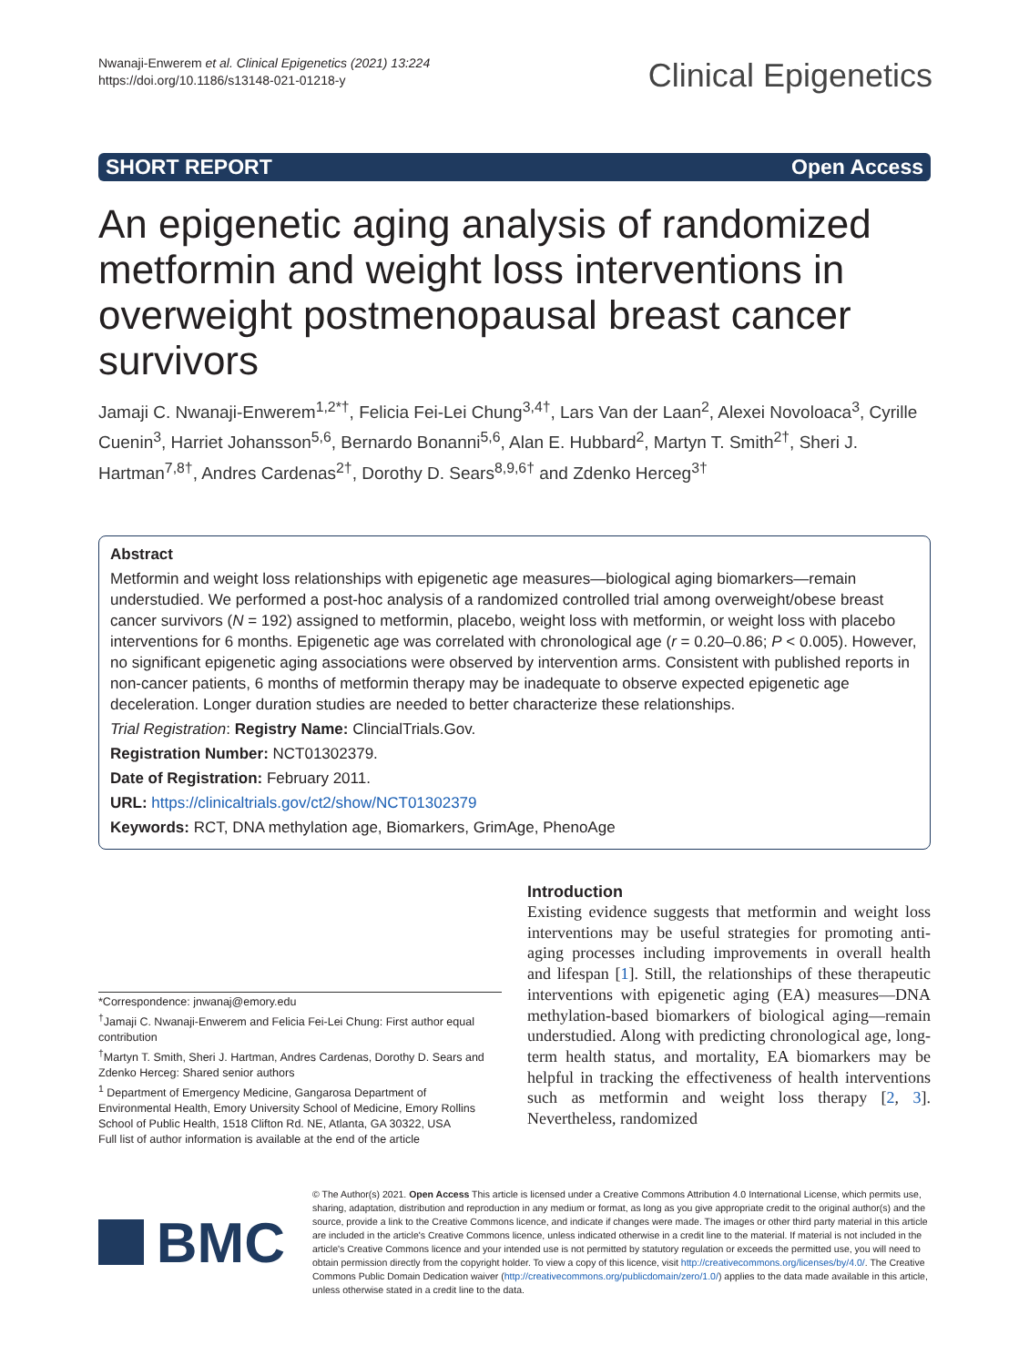Nwanaji‑Enwerem et al. Clinical Epigenetics (2021) 13:224
https://doi.org/10.1186/s13148-021-01218-y
Clinical Epigenetics
SHORT REPORT Open Access
An epigenetic aging analysis of randomized metformin and weight loss interventions in overweight postmenopausal breast cancer survivors
Jamaji C. Nwanaji‑Enwerem<sup>1,2*†</sup>, Felicia Fei‑Lei Chung<sup>3,4†</sup>, Lars Van der Laan<sup>2</sup>, Alexei Novoloaca<sup>3</sup>, Cyrille Cuenin<sup>3</sup>, Harriet Johansson<sup>5,6</sup>, Bernardo Bonanni<sup>5,6</sup>, Alan E. Hubbard<sup>2</sup>, Martyn T. Smith<sup>2†</sup>, Sheri J. Hartman<sup>7,8†</sup>, Andres Cardenas<sup>2†</sup>, Dorothy D. Sears<sup>8,9,6†</sup> and Zdenko Herceg<sup>3†</sup>
Abstract
Metformin and weight loss relationships with epigenetic age measures—biological aging biomarkers—remain understudied. We performed a post-hoc analysis of a randomized controlled trial among overweight/obese breast cancer survivors (N = 192) assigned to metformin, placebo, weight loss with metformin, or weight loss with placebo interventions for 6 months. Epigenetic age was correlated with chronological age (r = 0.20–0.86; P < 0.005). However, no significant epigenetic aging associations were observed by intervention arms. Consistent with published reports in non-cancer patients, 6 months of metformin therapy may be inadequate to observe expected epigenetic age deceleration. Longer duration studies are needed to better characterize these relationships.
Trial Registration: Registry Name: ClincialTrials.Gov.
Registration Number: NCT01302379.
Date of Registration: February 2011.
URL: https://clinicaltrials.gov/ct2/show/NCT01302379
Keywords: RCT, DNA methylation age, Biomarkers, GrimAge, PhenoAge
*Correspondence: jnwanaj@emory.edu
<sup>†</sup> Jamaji C. Nwanaji-Enwerem and Felicia Fei-Lei Chung: First author equal contribution
<sup>†</sup> Martyn T. Smith, Sheri J. Hartman, Andres Cardenas, Dorothy D. Sears and Zdenko Herceg: Shared senior authors
<sup>1</sup> Department of Emergency Medicine, Gangarosa Department of Environmental Health, Emory University School of Medicine, Emory Rollins School of Public Health, 1518 Clifton Rd. NE, Atlanta, GA 30322, USA
Full list of author information is available at the end of the article
Introduction
Existing evidence suggests that metformin and weight loss interventions may be useful strategies for promoting anti-aging processes including improvements in overall health and lifespan [1]. Still, the relationships of these therapeutic interventions with epigenetic aging (EA) measures—DNA methylation-based biomarkers of biological aging—remain understudied. Along with predicting chronological age, long-term health status, and mortality, EA biomarkers may be helpful in tracking the effectiveness of health interventions such as metformin and weight loss therapy [2, 3]. Nevertheless, randomized
BMC
© The Author(s) 2021. Open Access This article is licensed under a Creative Commons Attribution 4.0 International License, which permits use, sharing, adaptation, distribution and reproduction in any medium or format, as long as you give appropriate credit to the original author(s) and the source, provide a link to the Creative Commons licence, and indicate if changes were made. The images or other third party material in this article are included in the article's Creative Commons licence, unless indicated otherwise in a credit line to the material. If material is not included in the article's Creative Commons licence and your intended use is not permitted by statutory regulation or exceeds the permitted use, you will need to obtain permission directly from the copyright holder. To view a copy of this licence, visit http://creativecommons.org/licenses/by/4.0/. The Creative Commons Public Domain Dedication waiver (http://creativecommons.org/publicdomain/zero/1.0/) applies to the data made available in this article, unless otherwise stated in a credit line to the data.